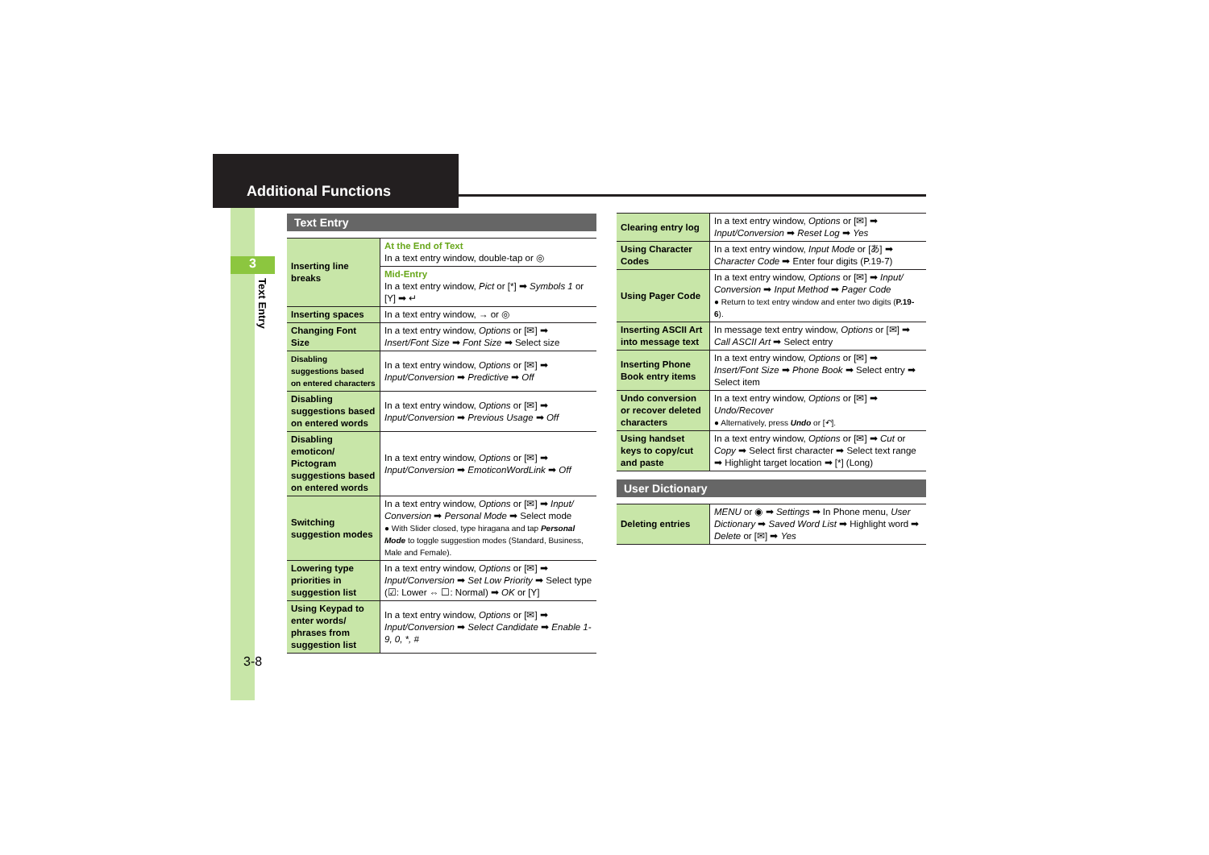Additional Functions
3
Text Entry
3-8
Text Entry
| Inserting line breaks | At the End of Text In a text entry window, double-tap or ◎ |
| | Mid-Entry In a text entry window, Pict or [*] ➡ Symbols 1 or [Y] ➡ ↵ |
| Inserting spaces | In a text entry window, → or ◎ |
| Changing Font Size | In a text entry window, Options or [✉] ➡ Insert/Font Size ➡ Font Size ➡ Select size |
| Disabling suggestions based on entered characters | In a text entry window, Options or [✉] ➡ Input/Conversion ➡ Predictive ➡ Off |
| Disabling suggestions based on entered words | In a text entry window, Options or [✉] ➡ Input/Conversion ➡ Previous Usage ➡ Off |
| Disabling emoticon/ Pictogram suggestions based on entered words | In a text entry window, Options or [✉] ➡ Input/Conversion ➡ EmoticonWordLink ➡ Off |
| Switching suggestion modes | In a text entry window, Options or [✉] ➡ Input/ Conversion ➡ Personal Mode ➡ Select mode ● With Slider closed, type hiragana and tap Personal Mode to toggle suggestion modes (Standard, Business, Male and Female). |
| Lowering type priorities in suggestion list | In a text entry window, Options or [✉] ➡ Input/Conversion ➡ Set Low Priority ➡ Select type (☑: Lower ⇔ ☐: Normal) ➡ OK or [Y] |
| Using Keypad to enter words/ phrases from suggestion list | In a text entry window, Options or [✉] ➡ Input/Conversion ➡ Select Candidate ➡ Enable 1-9, 0, *, # |
| Clearing entry log | In a text entry window, Options or [✉] ➡ Input/Conversion ➡ Reset Log ➡ Yes |
| Using Character Codes | In a text entry window, Input Mode or [あ] ➡ Character Code ➡ Enter four digits (P.19-7) |
| Using Pager Code | In a text entry window, Options or [✉] ➡ Input/ Conversion ➡ Input Method ➡ Pager Code ● Return to text entry window and enter two digits ( P.19-6 ). |
| Inserting ASCII Art into message text | In message text entry window, Options or [✉] ➡ Call ASCII Art ➡ Select entry |
| Inserting Phone Book entry items | In a text entry window, Options or [✉] ➡ Insert/Font Size ➡ Phone Book ➡ Select entry ➡ Select item |
| Undo conversion or recover deleted characters | In a text entry window, Options or [✉] ➡ Undo/Recover ● Alternatively, press Undo or [↶]. |
| Using handset keys to copy/cut and paste | In a text entry window, Options or [✉] ➡ Cut or Copy ➡ Select first character ➡ Select text range ➡ Highlight target location ➡ [*] (Long) |
User Dictionary
| Deleting entries | MENU or ◉ ➡ Settings ➡ In Phone menu, User Dictionary ➡ Saved Word List ➡ Highlight word ➡ Delete or [✉] ➡ Yes |